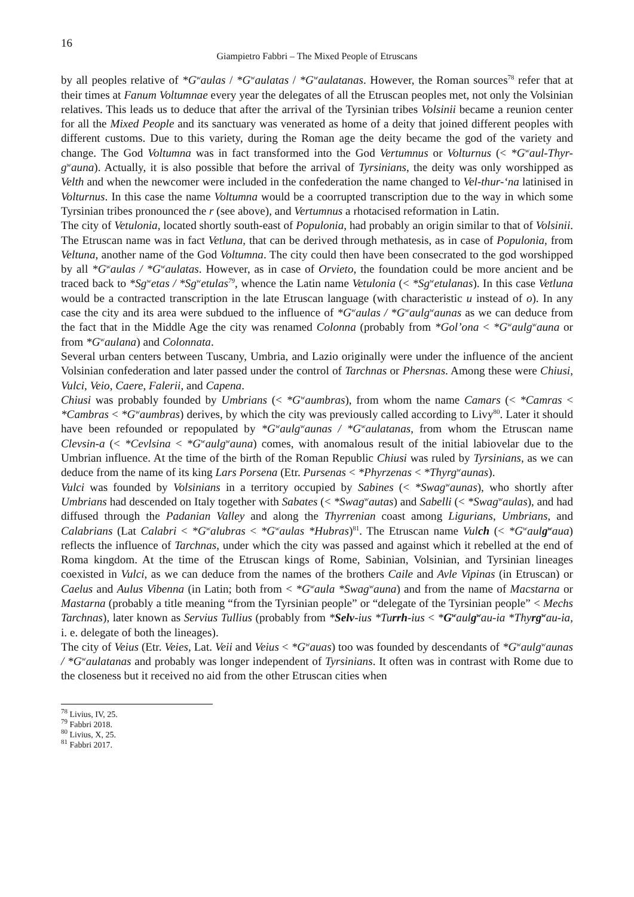16
Giampietro Fabbri – The Mixed People of Etruscans
by all peoples relative of *G<sup>w</sup>aulas / *G<sup>w</sup>aulatas / *G<sup>w</sup>aulatanas. However, the Roman sources<sup>78</sup> refer that at their times at Fanum Voltumnae every year the delegates of all the Etruscan peoples met, not only the Volsinian relatives. This leads us to deduce that after the arrival of the Tyrsinian tribes Volsinii became a reunion center for all the Mixed People and its sanctuary was venerated as home of a deity that joined different peoples with different customs. Due to this variety, during the Roman age the deity became the god of the variety and change. The God Voltumna was in fact transformed into the God Vertumnus or Volturnus (< *G<sup>w</sup>aul-Thyr-g<sup>w</sup>auna). Actually, it is also possible that before the arrival of Tyrsinians, the deity was only worshipped as Velth and when the newcomer were included in the confederation the name changed to Vel-thur-‘na latinised in Volturnus. In this case the name Voltumna would be a coorrupted transcription due to the way in which some Tyrsinian tribes pronounced the r (see above), and Vertumnus a rhotacised reformation in Latin.
The city of Vetulonia, located shortly south-east of Populonia, had probably an origin similar to that of Volsinii. The Etruscan name was in fact Vetluna, that can be derived through methatesis, as in case of Populonia, from Veltuna, another name of the God Voltumna. The city could then have been consecrated to the god worshipped by all *G<sup>w</sup>aulas / *G<sup>w</sup>aulatas. However, as in case of Orvieto, the foundation could be more ancient and be traced back to *Sg<sup>w</sup>etas / *Sg<sup>w</sup>etulas<sup>79</sup>, whence the Latin name Vetulonia (< *Sg<sup>w</sup>etulanas). In this case Vetluna would be a contracted transcription in the late Etruscan language (with characteristic u instead of o). In any case the city and its area were subdued to the influence of *G<sup>w</sup>aulas / *G<sup>w</sup>aulg<sup>w</sup>aunas as we can deduce from the fact that in the Middle Age the city was renamed Colonna (probably from *Gol’ona < *G<sup>w</sup>aulg<sup>w</sup>auna or from *G<sup>w</sup>aulana) and Colonnata.
Several urban centers between Tuscany, Umbria, and Lazio originally were under the influence of the ancient Volsinian confederation and later passed under the control of Tarchnas or Phersnas. Among these were Chiusi, Vulci, Veio, Caere, Falerii, and Capena.
Chiusi was probably founded by Umbrians (< *G<sup>w</sup>aumbras), from whom the name Camars (< *Camras < *Cambras < *G<sup>w</sup>aumbras) derives, by which the city was previously called according to Livy<sup>80</sup>. Later it should have been refounded or repopulated by *G<sup>w</sup>aulg<sup>w</sup>aunas / *G<sup>w</sup>aulatanas, from whom the Etruscan name Clevsin-a (< *Cevlsina < *G<sup>w</sup>aulg<sup>w</sup>auna) comes, with anomalous result of the initial labiovelar due to the Umbrian influence. At the time of the birth of the Roman Republic Chiusi was ruled by Tyrsinians, as we can deduce from the name of its king Lars Porsena (Etr. Pursenas < *Phyrzenas < *Thyrg<sup>w</sup>aunas).
Vulci was founded by Volsinians in a territory occupied by Sabines (< *Swag<sup>w</sup>aunas), who shortly after Umbrians had descended on Italy together with Sabates (< *Swag<sup>w</sup>autas) and Sabelli (< *Swag<sup>w</sup>aulas), and had diffused through the Padanian Valley and along the Thyrrenian coast among Ligurians, Umbrians, and Calabrians (Lat Calabri < *G<sup>w</sup>alubras < *G<sup>w</sup>aulas *Hubras)<sup>81</sup>. The Etruscan name Vulch (< *G<sup>w</sup>aulg<sup>w</sup>aua) reflects the influence of Tarchnas, under which the city was passed and against which it rebelled at the end of Roma kingdom. At the time of the Etruscan kings of Rome, Sabinian, Volsinian, and Tyrsinian lineages coexisted in Vulci, as we can deduce from the names of the brothers Caile and Avle Vipinas (in Etruscan) or Caelus and Aulus Vibenna (in Latin; both from < *G<sup>w</sup>aula *Swag<sup>w</sup>auna) and from the name of Macstarna or Mastarna (probably a title meaning “from the Tyrsinian people” or “delegate of the Tyrsinian people” < Mechs Tarchnas), later known as Servius Tullius (probably from *Selv-ius *Turrh-ius < *G<sup>w</sup>aulg<sup>w</sup>au-ia *Thyrg<sup>w</sup>au-ia, i. e. delegate of both the lineages).
The city of Veius (Etr. Veies, Lat. Veii and Veius < *G<sup>w</sup>auas) too was founded by descendants of *G<sup>w</sup>aulg<sup>w</sup>aunas / *G<sup>w</sup>aulatanas and probably was longer independent of Tyrsinians. It often was in contrast with Rome due to the closeness but it received no aid from the other Etruscan cities when
<sup>78</sup> Livius, IV, 25.
<sup>79</sup> Fabbri 2018.
<sup>80</sup> Livius, X, 25.
<sup>81</sup> Fabbri 2017.